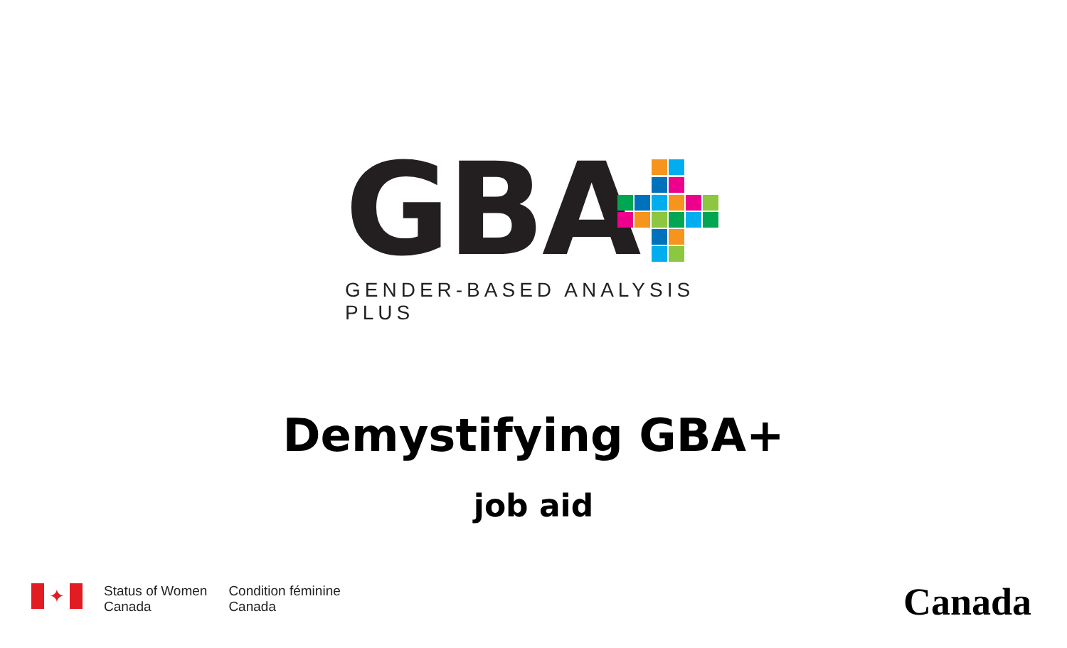GBA
GENDER-BASED ANALYSIS PLUS
Demystifying GBA+
job aid
✦
Status of Women
Canada
Condition féminine
Canada
Canada